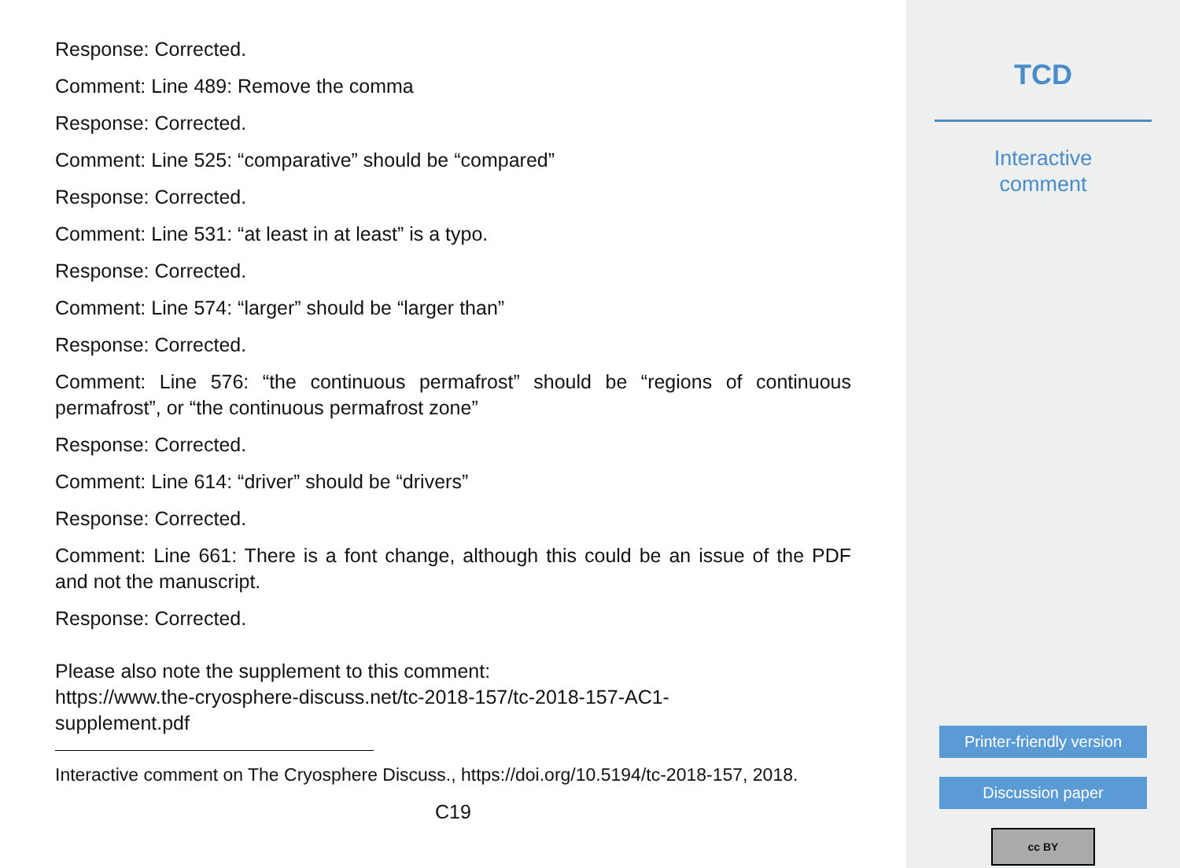Response: Corrected.
Comment: Line 489: Remove the comma
Response: Corrected.
Comment: Line 525: “comparative” should be “compared”
Response: Corrected.
Comment: Line 531: “at least in at least” is a typo.
Response: Corrected.
Comment: Line 574: “larger” should be “larger than”
Response: Corrected.
Comment: Line 576: “the continuous permafrost” should be “regions of continuous permafrost”, or “the continuous permafrost zone”
Response: Corrected.
Comment: Line 614: “driver” should be “drivers”
Response: Corrected.
Comment: Line 661: There is a font change, although this could be an issue of the PDF and not the manuscript.
Response: Corrected.
Please also note the supplement to this comment:
https://www.the-cryosphere-discuss.net/tc-2018-157/tc-2018-157-AC1-
supplement.pdf
Interactive comment on The Cryosphere Discuss., https://doi.org/10.5194/tc-2018-157, 2018.
C19
TCD
Interactive
comment
Printer-friendly version
Discussion paper
cc BY